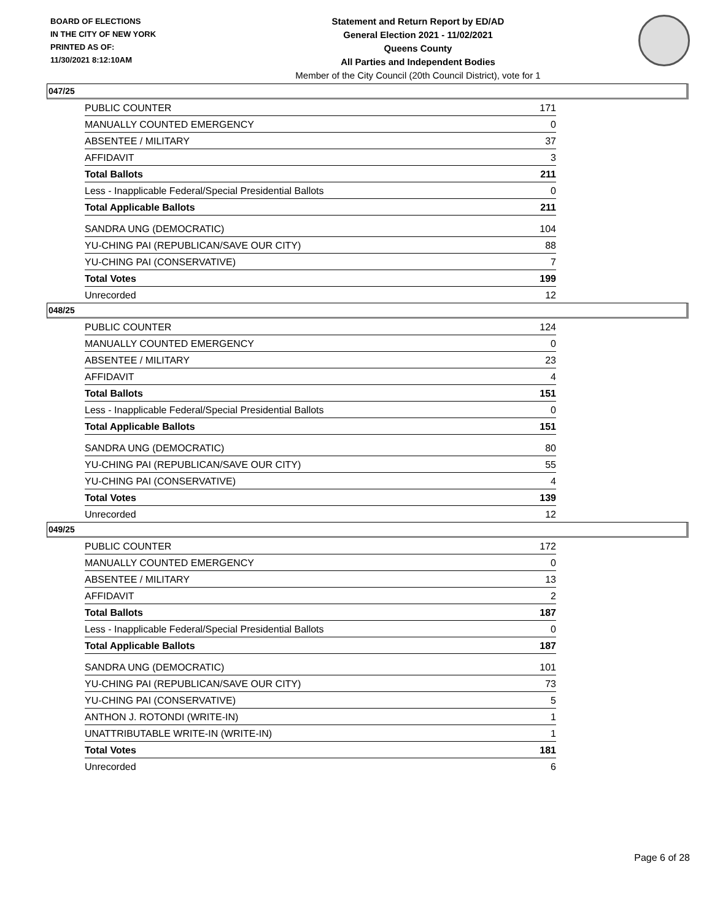BOARD OF ELECTIONS
IN THE CITY OF NEW YORK
PRINTED AS OF:
11/30/2021 8:12:10AM
Statement and Return Report by ED/AD
General Election 2021 - 11/02/2021
Queens County
All Parties and Independent Bodies
Member of the City Council (20th Council District), vote for 1
047/25
| PUBLIC COUNTER | 171 |
| MANUALLY COUNTED EMERGENCY | 0 |
| ABSENTEE / MILITARY | 37 |
| AFFIDAVIT | 3 |
| Total Ballots | 211 |
| Less - Inapplicable Federal/Special Presidential Ballots | 0 |
| Total Applicable Ballots | 211 |
| SANDRA UNG (DEMOCRATIC) | 104 |
| YU-CHING PAI (REPUBLICAN/SAVE OUR CITY) | 88 |
| YU-CHING PAI (CONSERVATIVE) | 7 |
| Total Votes | 199 |
| Unrecorded | 12 |
048/25
| PUBLIC COUNTER | 124 |
| MANUALLY COUNTED EMERGENCY | 0 |
| ABSENTEE / MILITARY | 23 |
| AFFIDAVIT | 4 |
| Total Ballots | 151 |
| Less - Inapplicable Federal/Special Presidential Ballots | 0 |
| Total Applicable Ballots | 151 |
| SANDRA UNG (DEMOCRATIC) | 80 |
| YU-CHING PAI (REPUBLICAN/SAVE OUR CITY) | 55 |
| YU-CHING PAI (CONSERVATIVE) | 4 |
| Total Votes | 139 |
| Unrecorded | 12 |
049/25
| PUBLIC COUNTER | 172 |
| MANUALLY COUNTED EMERGENCY | 0 |
| ABSENTEE / MILITARY | 13 |
| AFFIDAVIT | 2 |
| Total Ballots | 187 |
| Less - Inapplicable Federal/Special Presidential Ballots | 0 |
| Total Applicable Ballots | 187 |
| SANDRA UNG (DEMOCRATIC) | 101 |
| YU-CHING PAI (REPUBLICAN/SAVE OUR CITY) | 73 |
| YU-CHING PAI (CONSERVATIVE) | 5 |
| ANTHON J. ROTONDI (WRITE-IN) | 1 |
| UNATTRIBUTABLE WRITE-IN (WRITE-IN) | 1 |
| Total Votes | 181 |
| Unrecorded | 6 |
Page 6 of 28